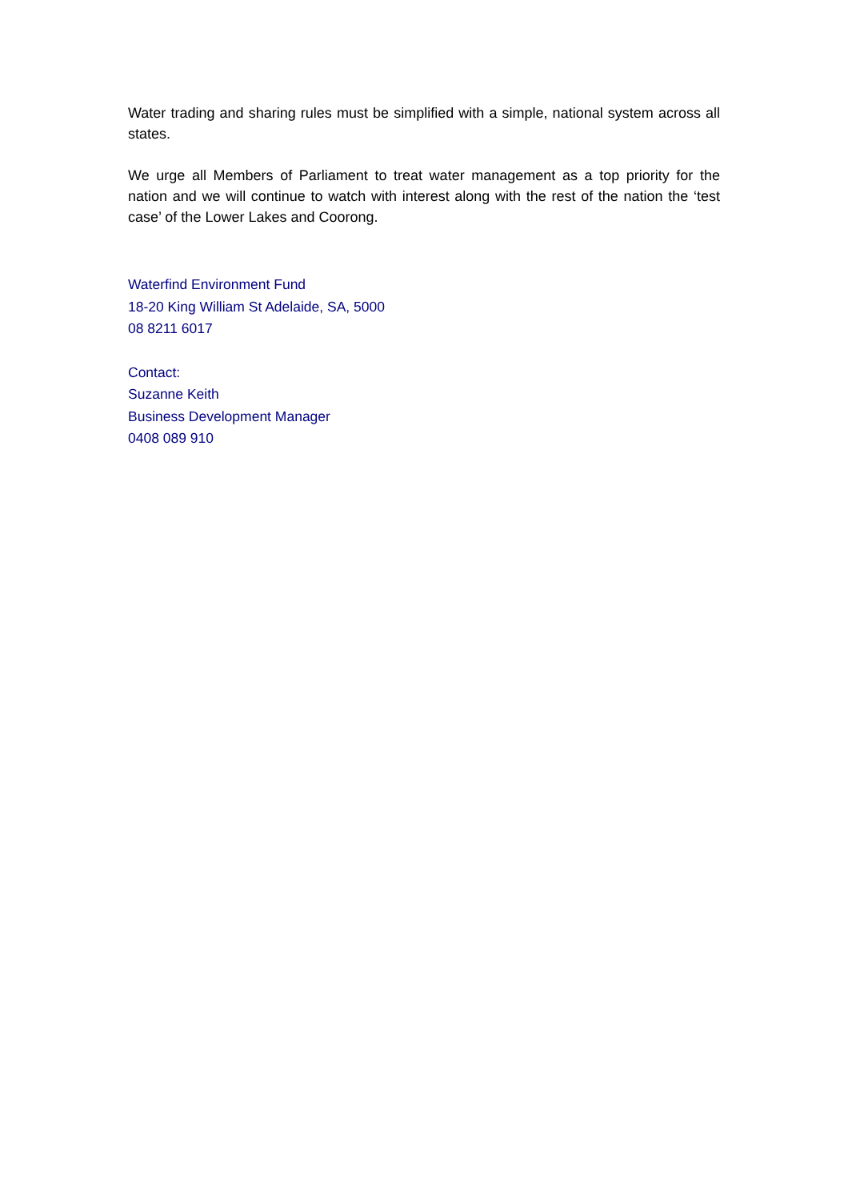Water trading and sharing rules must be simplified with a simple, national system across all states.
We urge all Members of Parliament to treat water management as a top priority for the nation and we will continue to watch with interest along with the rest of the nation the ‘test case’ of the Lower Lakes and Coorong.
Waterfind Environment Fund
18-20 King William St Adelaide, SA, 5000
08 8211 6017
Contact:
Suzanne Keith
Business Development Manager
0408 089 910